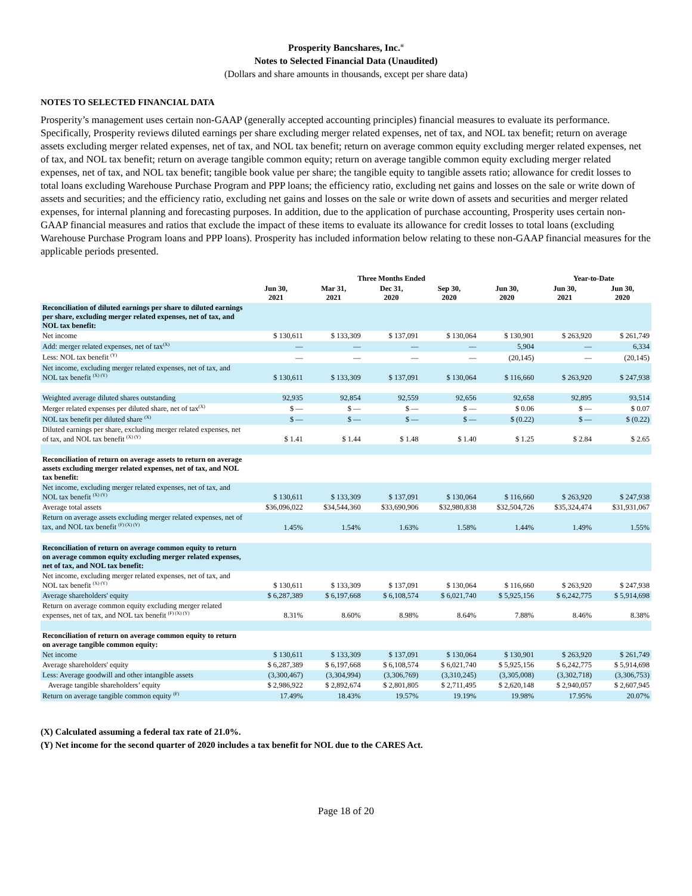Prosperity Bancshares, Inc.<sup>®</sup>
Notes to Selected Financial Data (Unaudited)
(Dollars and share amounts in thousands, except per share data)
NOTES TO SELECTED FINANCIAL DATA
Prosperity’s management uses certain non-GAAP (generally accepted accounting principles) financial measures to evaluate its performance. Specifically, Prosperity reviews diluted earnings per share excluding merger related expenses, net of tax, and NOL tax benefit; return on average assets excluding merger related expenses, net of tax, and NOL tax benefit; return on average common equity excluding merger related expenses, net of tax, and NOL tax benefit; return on average tangible common equity; return on average tangible common equity excluding merger related expenses, net of tax, and NOL tax benefit; tangible book value per share; the tangible equity to tangible assets ratio; allowance for credit losses to total loans excluding Warehouse Purchase Program and PPP loans; the efficiency ratio, excluding net gains and losses on the sale or write down of assets and securities; and the efficiency ratio, excluding net gains and losses on the sale or write down of assets and securities and merger related expenses, for internal planning and forecasting purposes. In addition, due to the application of purchase accounting, Prosperity uses certain non-GAAP financial measures and ratios that exclude the impact of these items to evaluate its allowance for credit losses to total loans (excluding Warehouse Purchase Program loans and PPP loans). Prosperity has included information below relating to these non-GAAP financial measures for the applicable periods presented.
| | Three Months Ended | | | | | Year-to-Date | |
| --- | --- | --- | --- | --- | --- | --- | --- |
| | Jun 30, 2021 | Mar 31, 2021 | Dec 31, 2020 | Sep 30, 2020 | Jun 30, 2020 | Jun 30, 2021 | Jun 30, 2020 |
| Reconciliation of diluted earnings per share to diluted earnings per share, excluding merger related expenses, net of tax, and NOL tax benefit: | | | | | | | |
| Net income | $ 130,611 | $ 133,309 | $ 137,091 | $ 130,064 | $ 130,901 | $ 263,920 | $ 261,749 |
| Add: merger related expenses, net of tax<sup>(X)</sup> | — | — | — | — | 5,904 | — | 6,334 |
| Less: NOL tax benefit <sup>(Y)</sup> | — | — | — | — | (20,145) | — | (20,145) |
| Net income, excluding merger related expenses, net of tax, and NOL tax benefit <sup>(X) (Y)</sup> | $ 130,611 | $ 133,309 | $ 137,091 | $ 130,064 | $ 116,660 | $ 263,920 | $ 247,938 |
| Weighted average diluted shares outstanding | 92,935 | 92,854 | 92,559 | 92,656 | 92,658 | 92,895 | 93,514 |
| Merger related expenses per diluted share, net of tax<sup>(X)</sup> | $ — | $ — | $ — | $ — | $ 0.06 | $ — | $ 0.07 |
| NOL tax benefit per diluted share <sup>(X)</sup> | $ — | $ — | $ — | $ — | $ (0.22) | $ — | $ (0.22) |
| Diluted earnings per share, excluding merger related expenses, net of tax, and NOL tax benefit <sup>(X) (Y)</sup> | $ 1.41 | $ 1.44 | $ 1.48 | $ 1.40 | $ 1.25 | $ 2.84 | $ 2.65 |
| Reconciliation of return on average assets to return on average assets excluding merger related expenses, net of tax, and NOL tax benefit: | | | | | | | |
| Net income, excluding merger related expenses, net of tax, and NOL tax benefit <sup>(X) (Y)</sup> | $ 130,611 | $ 133,309 | $ 137,091 | $ 130,064 | $ 116,660 | $ 263,920 | $ 247,938 |
| Average total assets | $36,096,022 | $34,544,360 | $33,690,906 | $32,980,838 | $32,504,726 | $35,324,474 | $31,931,067 |
| Return on average assets excluding merger related expenses, net of tax, and NOL tax benefit <sup>(F) (X) (Y)</sup> | 1.45% | 1.54% | 1.63% | 1.58% | 1.44% | 1.49% | 1.55% |
| Reconciliation of return on average common equity to return on average common equity excluding merger related expenses, net of tax, and NOL tax benefit: | | | | | | | |
| Net income, excluding merger related expenses, net of tax, and NOL tax benefit <sup>(X) (Y)</sup> | $ 130,611 | $ 133,309 | $ 137,091 | $ 130,064 | $ 116,660 | $ 263,920 | $ 247,938 |
| Average shareholders' equity | $ 6,287,389 | $ 6,197,668 | $ 6,108,574 | $ 6,021,740 | $ 5,925,156 | $ 6,242,775 | $ 5,914,698 |
| Return on average common equity excluding merger related expenses, net of tax, and NOL tax benefit <sup>(F) (X) (Y)</sup> | 8.31% | 8.60% | 8.98% | 8.64% | 7.88% | 8.46% | 8.38% |
| Reconciliation of return on average common equity to return on average tangible common equity: | | | | | | | |
| Net income | $ 130,611 | $ 133,309 | $ 137,091 | $ 130,064 | $ 130,901 | $ 263,920 | $ 261,749 |
| Average shareholders' equity | $ 6,287,389 | $ 6,197,668 | $ 6,108,574 | $ 6,021,740 | $ 5,925,156 | $ 6,242,775 | $ 5,914,698 |
| Less: Average goodwill and other intangible assets | (3,300,467) | (3,304,994) | (3,306,769) | (3,310,245) | (3,305,008) | (3,302,718) | (3,306,753) |
| Average tangible shareholders’ equity | $ 2,986,922 | $ 2,892,674 | $ 2,801,805 | $ 2,711,495 | $ 2,620,148 | $ 2,940,057 | $ 2,607,945 |
| Return on average tangible common equity <sup>(F)</sup> | 17.49% | 18.43% | 19.57% | 19.19% | 19.98% | 17.95% | 20.07% |
(X) Calculated assuming a federal tax rate of 21.0%.
(Y) Net income for the second quarter of 2020 includes a tax benefit for NOL due to the CARES Act.
Page 18 of 20